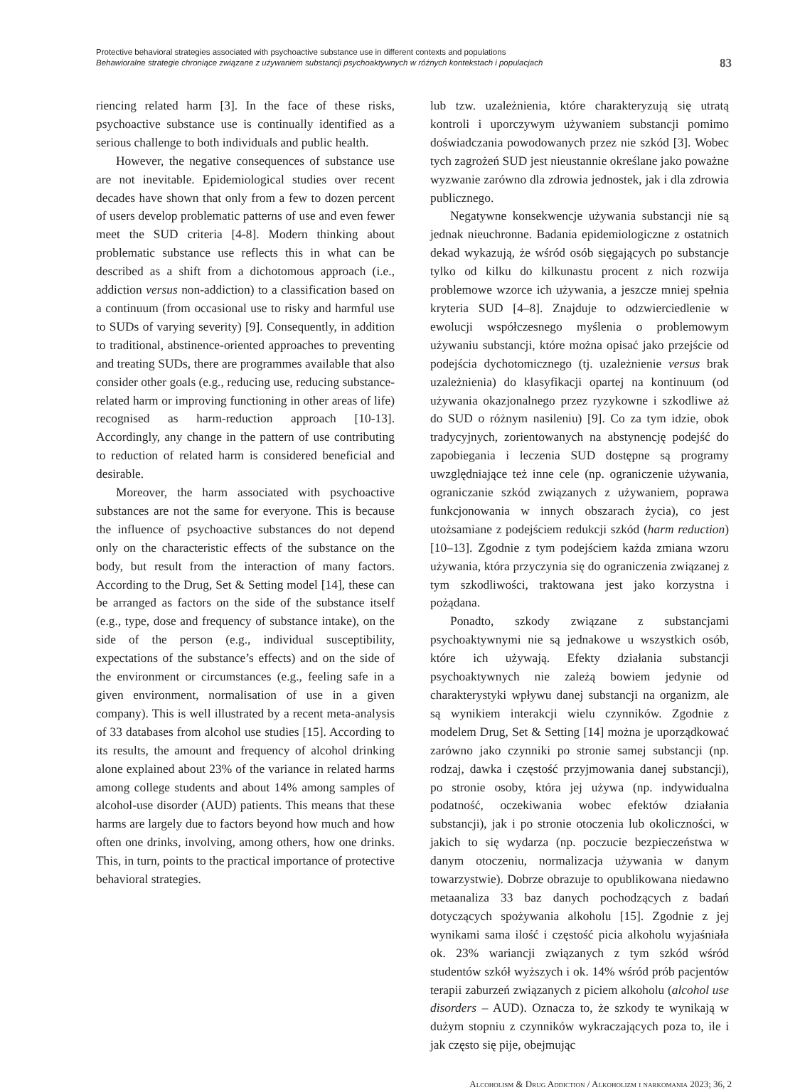Protective behavioral strategies associated with psychoactive substance use in different contexts and populations
Behawioralne strategie chroniące związane z używaniem substancji psychoaktywnych w różnych kontekstach i populacjach
83
riencing related harm [3]. In the face of these risks, psychoactive substance use is continually identified as a serious challenge to both individuals and public health.
However, the negative consequences of substance use are not inevitable. Epidemiological studies over recent decades have shown that only from a few to dozen percent of users develop problematic patterns of use and even fewer meet the SUD criteria [4-8]. Modern thinking about problematic substance use reflects this in what can be described as a shift from a dichotomous approach (i.e., addiction versus non-addiction) to a classification based on a continuum (from occasional use to risky and harmful use to SUDs of varying severity) [9]. Consequently, in addition to traditional, abstinence-oriented approaches to preventing and treating SUDs, there are programmes available that also consider other goals (e.g., reducing use, reducing substance-related harm or improving functioning in other areas of life) recognised as harm-reduction approach [10-13]. Accordingly, any change in the pattern of use contributing to reduction of related harm is considered beneficial and desirable.
Moreover, the harm associated with psychoactive substances are not the same for everyone. This is because the influence of psychoactive substances do not depend only on the characteristic effects of the substance on the body, but result from the interaction of many factors. According to the Drug, Set & Setting model [14], these can be arranged as factors on the side of the substance itself (e.g., type, dose and frequency of substance intake), on the side of the person (e.g., individual susceptibility, expectations of the substance’s effects) and on the side of the environment or circumstances (e.g., feeling safe in a given environment, normalisation of use in a given company). This is well illustrated by a recent meta-analysis of 33 databases from alcohol use studies [15]. According to its results, the amount and frequency of alcohol drinking alone explained about 23% of the variance in related harms among college students and about 14% among samples of alcohol-use disorder (AUD) patients. This means that these harms are largely due to factors beyond how much and how often one drinks, involving, among others, how one drinks. This, in turn, points to the practical importance of protective behavioral strategies.
lub tzw. uzależnienia, które charakteryzują się utratą kontroli i uporczywym używaniem substancji pomimo doświadczania powodowanych przez nie szkód [3]. Wobec tych zagrożeń SUD jest nieustannie określane jako poważne wyzwanie zarówno dla zdrowia jednostek, jak i dla zdrowia publicznego.
Negatywne konsekwencje używania substancji nie są jednak nieuchronne. Badania epidemiologiczne z ostatnich dekad wykazują, że wśród osób sięgających po substancje tylko od kilku do kilkunastu procent z nich rozwija problemowe wzorce ich używania, a jeszcze mniej spełnia kryteria SUD [4–8]. Znajduje to odzwierciedlenie w ewolucji współczesnego myślenia o problemowym używaniu substancji, które można opisać jako przejście od podejścia dychotomicznego (tj. uzależnienie versus brak uzależnienia) do klasyfikacji opartej na kontinuum (od używania okazjonalnego przez ryzykowne i szkodliwe aż do SUD o różnym nasileniu) [9]. Co za tym idzie, obok tradycyjnych, zorientowanych na abstynencję podejść do zapobiegania i leczenia SUD dostępne są programy uwzględniające też inne cele (np. ograniczenie używania, ograniczanie szkód związanych z używaniem, poprawa funkcjonowania w innych obszarach życia), co jest utożsamiane z podejściem redukcji szkód (harm reduction) [10–13]. Zgodnie z tym podejściem każda zmiana wzoru używania, która przyczynia się do ograniczenia związanej z tym szkodliwości, traktowana jest jako korzystna i pożądana.
Ponadto, szkody związane z substancjami psychoaktywnymi nie są jednakowe u wszystkich osób, które ich używają. Efekty działania substancji psychoaktywnych nie zależą bowiem jedynie od charakterystyki wpływu danej substancji na organizm, ale są wynikiem interakcji wielu czynników. Zgodnie z modelem Drug, Set & Setting [14] można je uporządkować zarówno jako czynniki po stronie samej substancji (np. rodzaj, dawka i częstość przyjmowania danej substancji), po stronie osoby, która jej używa (np. indywidualna podatność, oczekiwania wobec efektów działania substancji), jak i po stronie otoczenia lub okoliczności, w jakich to się wydarza (np. poczucie bezpieczeństwa w danym otoczeniu, normalizacja używania w danym towarzystwie). Dobrze obrazuje to opublikowana niedawno metaanaliza 33 baz danych pochodzących z badań dotyczących spożywania alkoholu [15]. Zgodnie z jej wynikami sama ilość i częstość picia alkoholu wyjaśniała ok. 23% wariancji związanych z tym szkód wśród studentów szkół wyższych i ok. 14% wśród prób pacjentów terapii zaburzeń związanych z piciem alkoholu (alcohol use disorders – AUD). Oznacza to, że szkody te wynikają w dużym stopniu z czynników wykraczających poza to, ile i jak często się pije, obejmując
Alcoholism & Drug Addiction / Alkoholizm i narkomania 2023; 36, 2